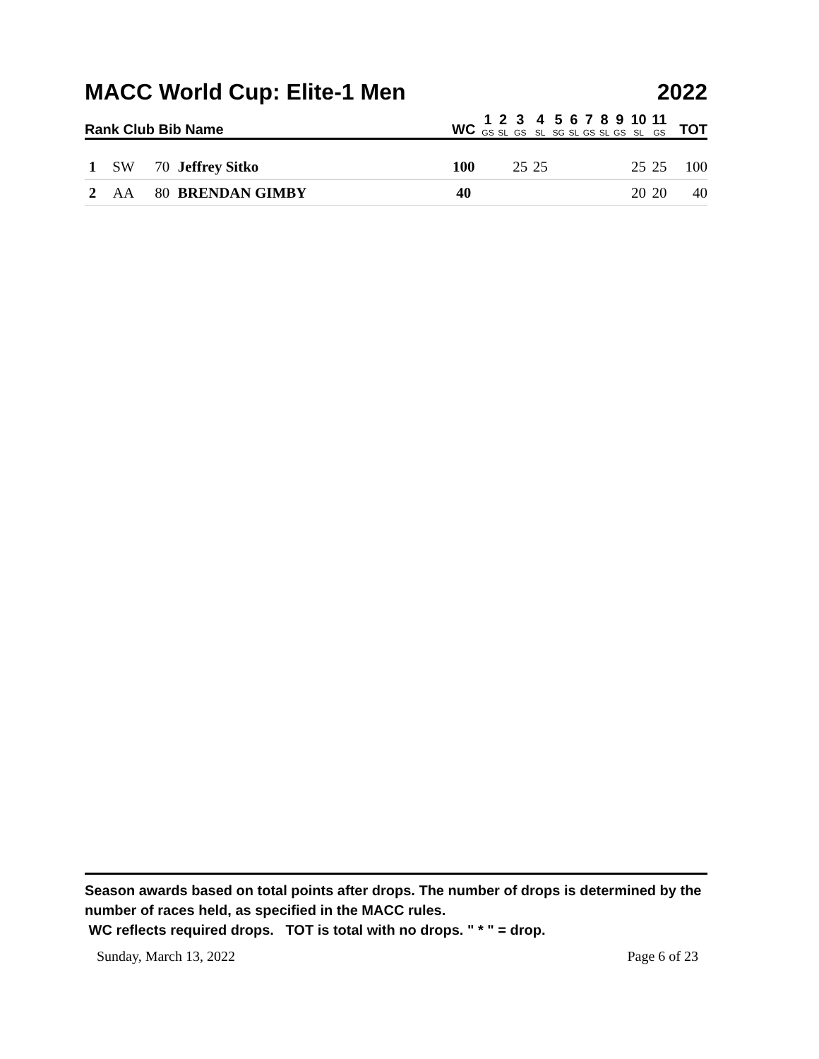MACC World Cup: Elite-1 Men 2022
| Rank Club Bib Name | | | | WC | 1 GS | 2 SL | 3 GS | 4 SL | 5 SG | 6 SL | 7 GS | 8 SL | 9 GS | 10 SL | 11 GS | TOT |
| --- | --- | --- | --- | --- | --- | --- | --- | --- | --- | --- | --- | --- | --- | --- | --- | --- |
| 1 | SW | 70 | Jeffrey Sitko | 100 | | | 25 | 25 | | | | | | 25 | 25 | 100 |
| 2 | AA | 80 | BRENDAN GIMBY | 40 | | | | | | | | | | 20 | 20 | 40 |
Season awards based on total points after drops. The number of drops is determined by the number of races held, as specified in the MACC rules.
WC reflects required drops. TOT is total with no drops. " * " = drop.
Sunday, March 13, 2022 Page 6 of 23